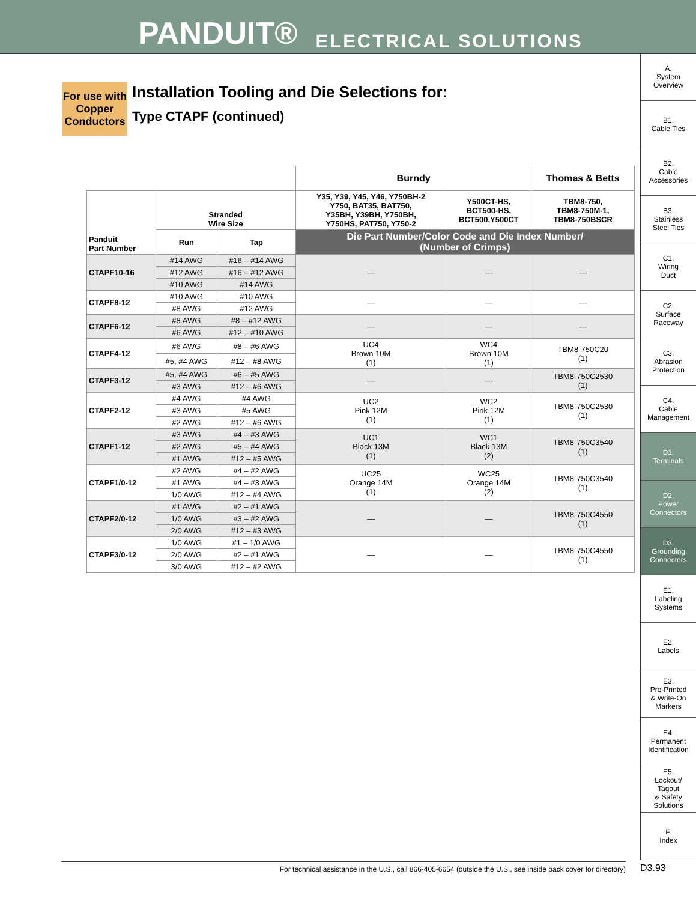PANDUIT® ELECTRICAL SOLUTIONS
A.
System
Overview
B1.
Cable Ties
B2.
Cable
Accessories
B3.
Stainless
Steel Ties
C1.
Wiring
Duct
C2.
Surface
Raceway
C3.
Abrasion
Protection
C4.
Cable
Management
D1.
Terminals
D2.
Power
Connectors
D3.
Grounding
Connectors
E1.
Labeling
Systems
E2.
Labels
E3.
Pre-Printed
& Write-On
Markers
E4.
Permanent
Identification
E5.
Lockout/
Tagout
& Safety
Solutions
F.
Index
For use with Copper Conductors
Installation Tooling and Die Selections for:
Type CTAPF (continued)
| | | | Burndy | | Thomas & Betts |
| Panduit Part Number | Stranded Wire Size | | Y35, Y39, Y45, Y46, Y750BH-2 Y750, BAT35, BAT750, Y35BH, Y39BH, Y750BH, Y750HS, PAT750, Y750-2 | Y500CT-HS, BCT500-HS, BCT500,Y500CT | TBM8-750, TBM8-750M-1, TBM8-750BSCR |
| | Run | Tap | Die Part Number/Color Code and Die Index Number/ (Number of Crimps) | | |
| CTAPF10-16 | #14 AWG | #16 – #14 AWG | — | — | — |
| | #12 AWG | #16 – #12 AWG | | | |
| | #10 AWG | #14 AWG | | | |
| CTAPF8-12 | #10 AWG | #10 AWG | — | — | — |
| | #8 AWG | #12 AWG | | | |
| CTAPF6-12 | #8 AWG | #8 – #12 AWG | — | — | — |
| | #6 AWG | #12 – #10 AWG | | | |
| CTAPF4-12 | #6 AWG | #8 – #6 AWG | UC4 Brown 10M (1) | WC4 Brown 10M (1) | TBM8-750C20 (1) |
| | #5, #4 AWG | #12 – #8 AWG | | | |
| CTAPF3-12 | #5, #4 AWG | #6 – #5 AWG | — | — | TBM8-750C2530 (1) |
| | #3 AWG | #12 – #6 AWG | | | |
| CTAPF2-12 | #4 AWG | #4 AWG | UC2 Pink 12M (1) | WC2 Pink 12M (1) | TBM8-750C2530 (1) |
| | #3 AWG | #5 AWG | | | |
| | #2 AWG | #12 – #6 AWG | | | |
| CTAPF1-12 | #3 AWG | #4 – #3 AWG | UC1 Black 13M (1) | WC1 Black 13M (2) | TBM8-750C3540 (1) |
| | #2 AWG | #5 – #4 AWG | | | |
| | #1 AWG | #12 – #5 AWG | | | |
| CTAPF1/0-12 | #2 AWG | #4 – #2 AWG | UC25 Orange 14M (1) | WC25 Orange 14M (2) | TBM8-750C3540 (1) |
| | #1 AWG | #4 – #3 AWG | | | |
| | 1/0 AWG | #12 – #4 AWG | | | |
| CTAPF2/0-12 | #1 AWG | #2 – #1 AWG | — | — | TBM8-750C4550 (1) |
| | 1/0 AWG | #3 – #2 AWG | | | |
| | 2/0 AWG | #12 – #3 AWG | | | |
| CTAPF3/0-12 | 1/0 AWG | #1 – 1/0 AWG | — | — | TBM8-750C4550 (1) |
| | 2/0 AWG | #2 – #1 AWG | | | |
| | 3/0 AWG | #12 – #2 AWG | | | |
For technical assistance in the U.S., call 866-405-6654 (outside the U.S., see inside back cover for directory) D3.93